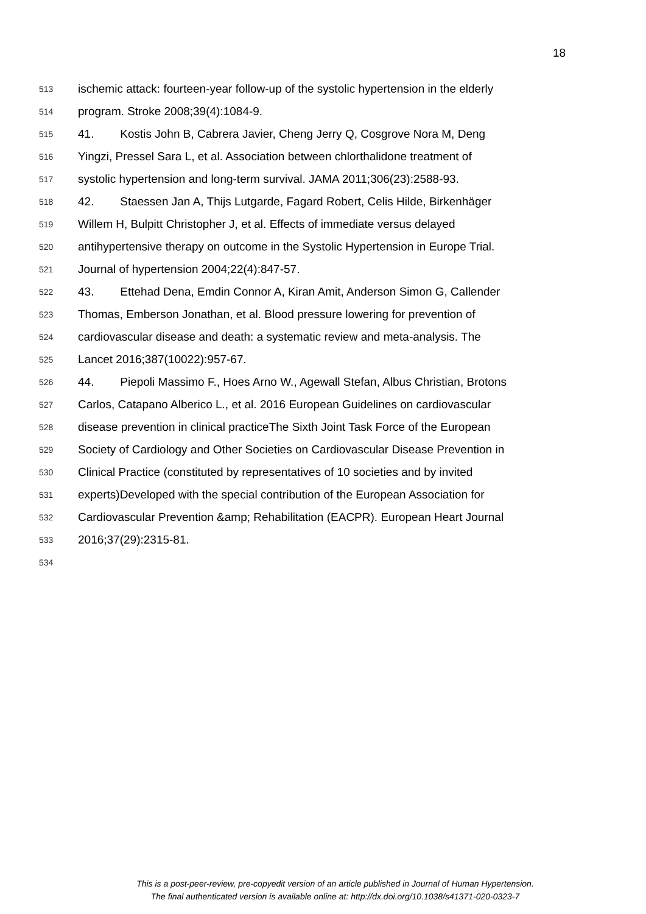18
513 ischemic attack: fourteen-year follow-up of the systolic hypertension in the elderly
514 program. Stroke 2008;39(4):1084-9.
515 41. Kostis John B, Cabrera Javier, Cheng Jerry Q, Cosgrove Nora M, Deng
516 Yingzi, Pressel Sara L, et al. Association between chlorthalidone treatment of
517 systolic hypertension and long-term survival. JAMA 2011;306(23):2588-93.
518 42. Staessen Jan A, Thijs Lutgarde, Fagard Robert, Celis Hilde, Birkenhäger
519 Willem H, Bulpitt Christopher J, et al. Effects of immediate versus delayed
520 antihypertensive therapy on outcome in the Systolic Hypertension in Europe Trial.
521 Journal of hypertension 2004;22(4):847-57.
522 43. Ettehad Dena, Emdin Connor A, Kiran Amit, Anderson Simon G, Callender
523 Thomas, Emberson Jonathan, et al. Blood pressure lowering for prevention of
524 cardiovascular disease and death: a systematic review and meta-analysis. The
525 Lancet 2016;387(10022):957-67.
526 44. Piepoli Massimo F., Hoes Arno W., Agewall Stefan, Albus Christian, Brotons
527 Carlos, Catapano Alberico L., et al. 2016 European Guidelines on cardiovascular
528 disease prevention in clinical practiceThe Sixth Joint Task Force of the European
529 Society of Cardiology and Other Societies on Cardiovascular Disease Prevention in
530 Clinical Practice (constituted by representatives of 10 societies and by invited
531 experts)Developed with the special contribution of the European Association for
532 Cardiovascular Prevention &amp; Rehabilitation (EACPR). European Heart Journal
533 2016;37(29):2315-81.
534
This is a post-peer-review, pre-copyedit version of an article published in Journal of Human Hypertension.
The final authenticated version is available online at: http://dx.doi.org/10.1038/s41371-020-0323-7